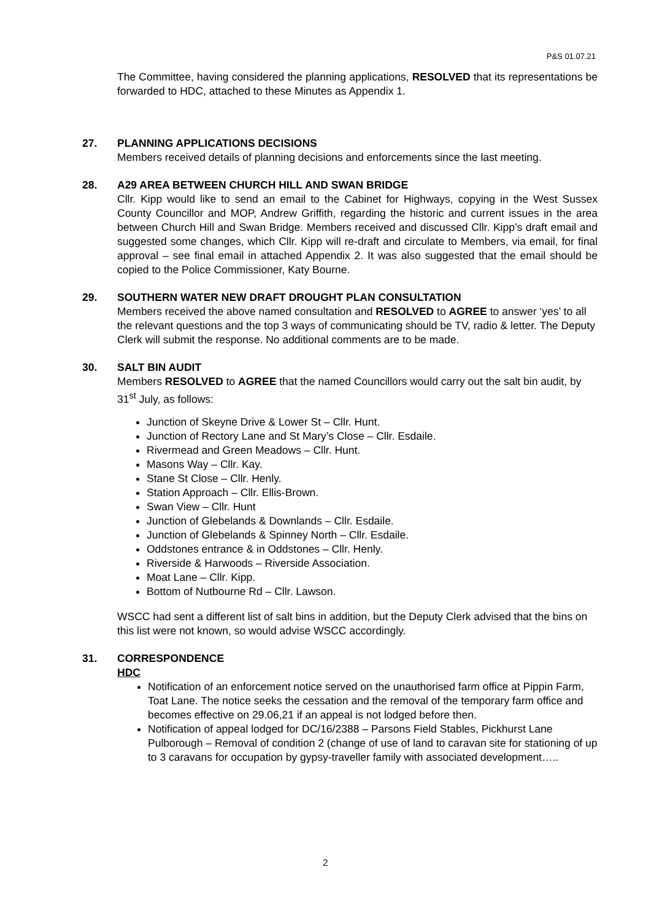P&S 01.07.21
The Committee, having considered the planning applications, RESOLVED that its representations be forwarded to HDC, attached to these Minutes as Appendix 1.
27. PLANNING APPLICATIONS DECISIONS
Members received details of planning decisions and enforcements since the last meeting.
28. A29 AREA BETWEEN CHURCH HILL AND SWAN BRIDGE
Cllr. Kipp would like to send an email to the Cabinet for Highways, copying in the West Sussex County Councillor and MOP, Andrew Griffith, regarding the historic and current issues in the area between Church Hill and Swan Bridge. Members received and discussed Cllr. Kipp’s draft email and suggested some changes, which Cllr. Kipp will re-draft and circulate to Members, via email, for final approval – see final email in attached Appendix 2. It was also suggested that the email should be copied to the Police Commissioner, Katy Bourne.
29. SOUTHERN WATER NEW DRAFT DROUGHT PLAN CONSULTATION
Members received the above named consultation and RESOLVED to AGREE to answer ‘yes’ to all the relevant questions and the top 3 ways of communicating should be TV, radio & letter. The Deputy Clerk will submit the response. No additional comments are to be made.
30. SALT BIN AUDIT
Members RESOLVED to AGREE that the named Councillors would carry out the salt bin audit, by 31<sup>st</sup> July, as follows:
Junction of Skeyne Drive & Lower St – Cllr. Hunt.
Junction of Rectory Lane and St Mary’s Close – Cllr. Esdaile.
Rivermead and Green Meadows – Cllr. Hunt.
Masons Way – Cllr. Kay.
Stane St Close – Cllr. Henly.
Station Approach – Cllr. Ellis-Brown.
Swan View – Cllr. Hunt
Junction of Glebelands & Downlands – Cllr. Esdaile.
Junction of Glebelands & Spinney North – Cllr. Esdaile.
Oddstones entrance & in Oddstones – Cllr. Henly.
Riverside & Harwoods – Riverside Association.
Moat Lane – Cllr. Kipp.
Bottom of Nutbourne Rd – Cllr. Lawson.
WSCC had sent a different list of salt bins in addition, but the Deputy Clerk advised that the bins on this list were not known, so would advise WSCC accordingly.
31. CORRESPONDENCE
HDC
Notification of an enforcement notice served on the unauthorised farm office at Pippin Farm, Toat Lane. The notice seeks the cessation and the removal of the temporary farm office and becomes effective on 29.06,21 if an appeal is not lodged before then.
Notification of appeal lodged for DC/16/2388 – Parsons Field Stables, Pickhurst Lane Pulborough – Removal of condition 2 (change of use of land to caravan site for stationing of up to 3 caravans for occupation by gypsy-traveller family with associated development…..
2